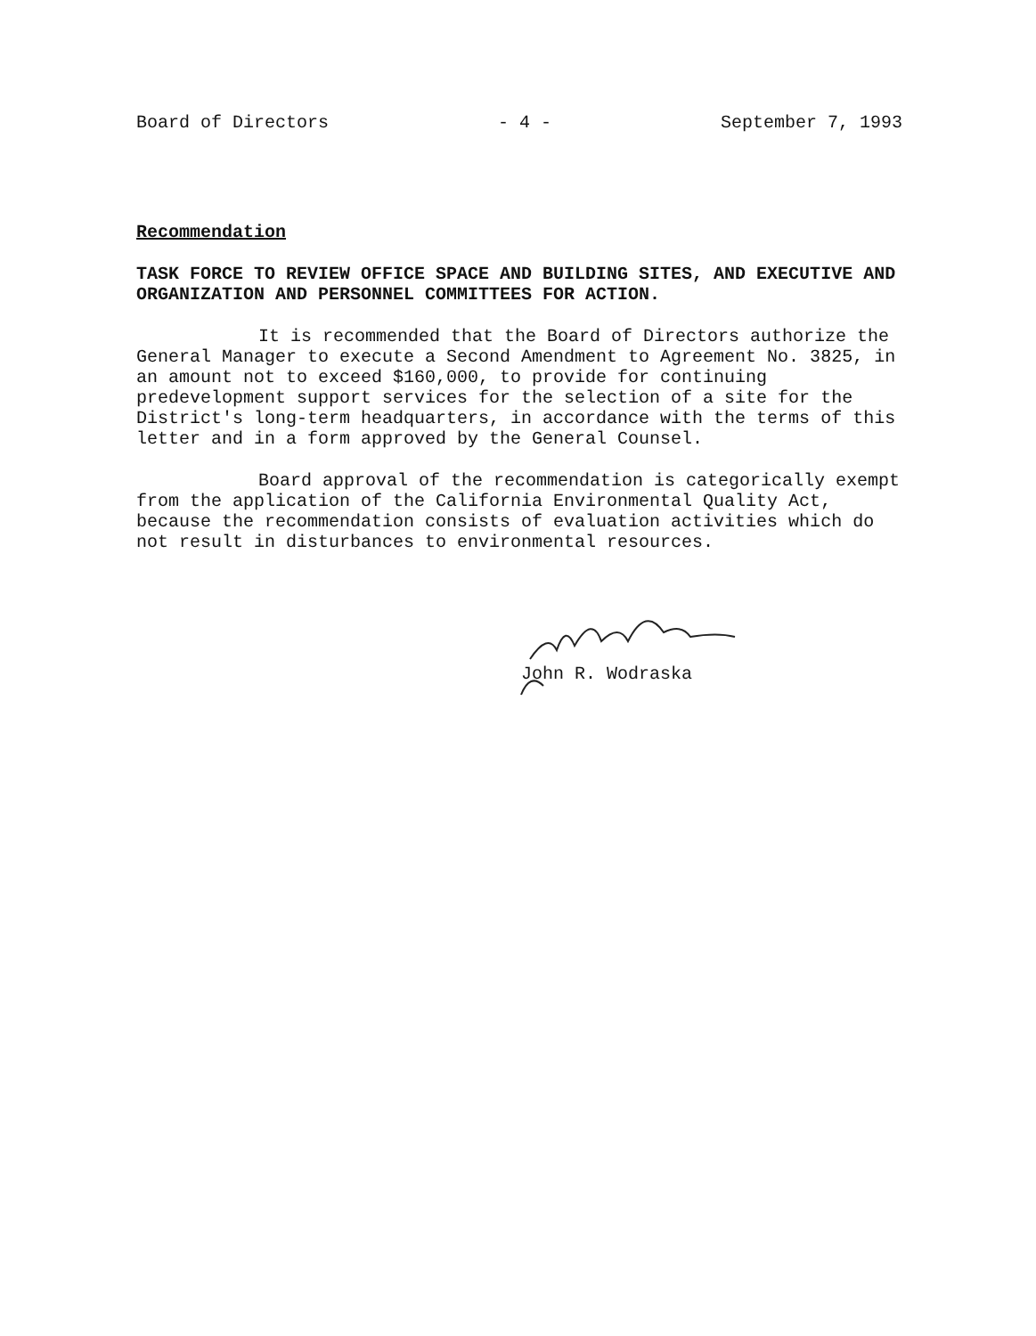Board of Directors - 4 - September 7, 1993
Recommendation
TASK FORCE TO REVIEW OFFICE SPACE AND BUILDING SITES, AND EXECUTIVE AND ORGANIZATION AND PERSONNEL COMMITTEES FOR ACTION.
It is recommended that the Board of Directors authorize the General Manager to execute a Second Amendment to Agreement No. 3825, in an amount not to exceed $160,000, to provide for continuing predevelopment support services for the selection of a site for the District's long-term headquarters, in accordance with the terms of this letter and in a form approved by the General Counsel.
Board approval of the recommendation is categorically exempt from the application of the California Environmental Quality Act, because the recommendation consists of evaluation activities which do not result in disturbances to environmental resources.
John R. Wodraska